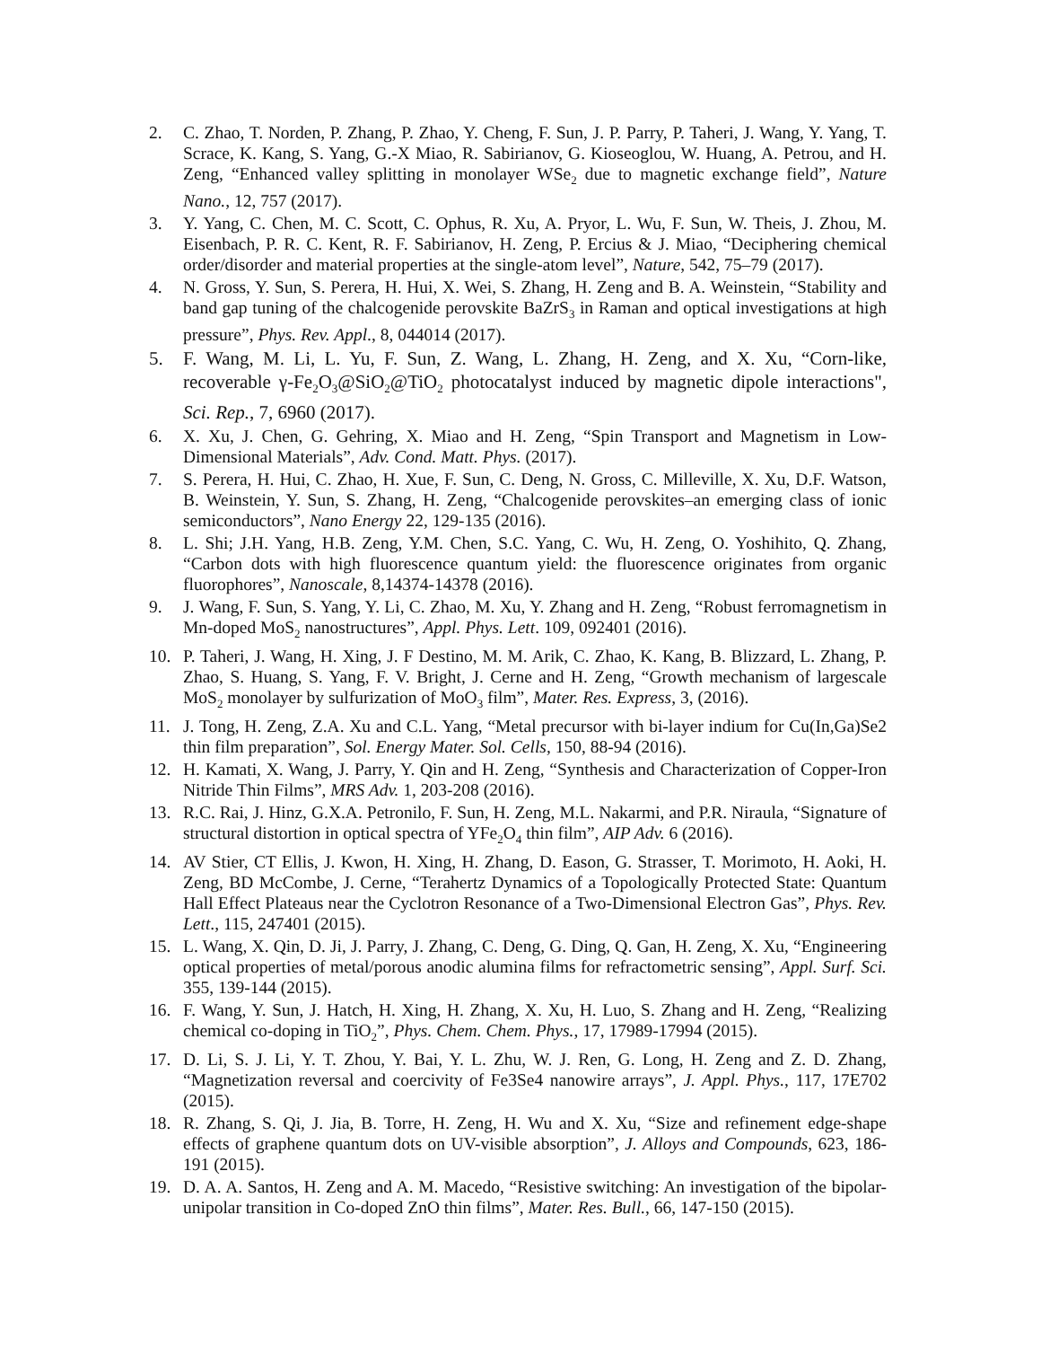2. C. Zhao, T. Norden, P. Zhang, P. Zhao, Y. Cheng, F. Sun, J. P. Parry, P. Taheri, J. Wang, Y. Yang, T. Scrace, K. Kang, S. Yang, G.-X Miao, R. Sabirianov, G. Kioseoglou, W. Huang, A. Petrou, and H. Zeng, “Enhanced valley splitting in monolayer WSe<sub>2</sub> due to magnetic exchange field”, Nature Nano., 12, 757 (2017).
3. Y. Yang, C. Chen, M. C. Scott, C. Ophus, R. Xu, A. Pryor, L. Wu, F. Sun, W. Theis, J. Zhou, M. Eisenbach, P. R. C. Kent, R. F. Sabirianov, H. Zeng, P. Ercius & J. Miao, “Deciphering chemical order/disorder and material properties at the single-atom level”, Nature, 542, 75–79 (2017).
4. N. Gross, Y. Sun, S. Perera, H. Hui, X. Wei, S. Zhang, H. Zeng and B. A. Weinstein, “Stability and band gap tuning of the chalcogenide perovskite BaZrS<sub>3</sub> in Raman and optical investigations at high pressure”, Phys. Rev. Appl., 8, 044014 (2017).
5. F. Wang, M. Li, L. Yu, F. Sun, Z. Wang, L. Zhang, H. Zeng, and X. Xu, “Corn-like, recoverable γ-Fe<sub>2</sub>O<sub>3</sub>@SiO<sub>2</sub>@TiO<sub>2</sub> photocatalyst induced by magnetic dipole interactions", Sci. Rep., 7, 6960 (2017).
6. X. Xu, J. Chen, G. Gehring, X. Miao and H. Zeng, “Spin Transport and Magnetism in Low-Dimensional Materials”, Adv. Cond. Matt. Phys. (2017).
7. S. Perera, H. Hui, C. Zhao, H. Xue, F. Sun, C. Deng, N. Gross, C. Milleville, X. Xu, D.F. Watson, B. Weinstein, Y. Sun, S. Zhang, H. Zeng, “Chalcogenide perovskites–an emerging class of ionic semiconductors”, Nano Energy 22, 129-135 (2016).
8. L. Shi; J.H. Yang, H.B. Zeng, Y.M. Chen, S.C. Yang, C. Wu, H. Zeng, O. Yoshihito, Q. Zhang, “Carbon dots with high fluorescence quantum yield: the fluorescence originates from organic fluorophores”, Nanoscale, 8,14374-14378 (2016).
9. J. Wang, F. Sun, S. Yang, Y. Li, C. Zhao, M. Xu, Y. Zhang and H. Zeng, “Robust ferromagnetism in Mn-doped MoS<sub>2</sub> nanostructures”, Appl. Phys. Lett. 109, 092401 (2016).
10. P. Taheri, J. Wang, H. Xing, J. F Destino, M. M. Arik, C. Zhao, K. Kang, B. Blizzard, L. Zhang, P. Zhao, S. Huang, S. Yang, F. V. Bright, J. Cerne and H. Zeng, “Growth mechanism of largescale MoS<sub>2</sub> monolayer by sulfurization of MoO<sub>3</sub> film”, Mater. Res. Express, 3, (2016).
11. J. Tong, H. Zeng, Z.A. Xu and C.L. Yang, “Metal precursor with bi-layer indium for Cu(In,Ga)Se2 thin film preparation”, Sol. Energy Mater. Sol. Cells, 150, 88-94 (2016).
12. H. Kamati, X. Wang, J. Parry, Y. Qin and H. Zeng, “Synthesis and Characterization of Copper-Iron Nitride Thin Films”, MRS Adv. 1, 203-208 (2016).
13. R.C. Rai, J. Hinz, G.X.A. Petronilo, F. Sun, H. Zeng, M.L. Nakarmi, and P.R. Niraula, “Signature of structural distortion in optical spectra of YFe<sub>2</sub>O<sub>4</sub> thin film”, AIP Adv. 6 (2016).
14. AV Stier, CT Ellis, J. Kwon, H. Xing, H. Zhang, D. Eason, G. Strasser, T. Morimoto, H. Aoki, H. Zeng, BD McCombe, J. Cerne, “Terahertz Dynamics of a Topologically Protected State: Quantum Hall Effect Plateaus near the Cyclotron Resonance of a Two-Dimensional Electron Gas”, Phys. Rev. Lett., 115, 247401 (2015).
15. L. Wang, X. Qin, D. Ji, J. Parry, J. Zhang, C. Deng, G. Ding, Q. Gan, H. Zeng, X. Xu, “Engineering optical properties of metal/porous anodic alumina films for refractometric sensing”, Appl. Surf. Sci. 355, 139-144 (2015).
16. F. Wang, Y. Sun, J. Hatch, H. Xing, H. Zhang, X. Xu, H. Luo, S. Zhang and H. Zeng, “Realizing chemical co-doping in TiO<sub>2</sub>”, Phys. Chem. Chem. Phys., 17, 17989-17994 (2015).
17. D. Li, S. J. Li, Y. T. Zhou, Y. Bai, Y. L. Zhu, W. J. Ren, G. Long, H. Zeng and Z. D. Zhang, “Magnetization reversal and coercivity of Fe3Se4 nanowire arrays”, J. Appl. Phys., 117, 17E702 (2015).
18. R. Zhang, S. Qi, J. Jia, B. Torre, H. Zeng, H. Wu and X. Xu, “Size and refinement edge-shape effects of graphene quantum dots on UV-visible absorption”, J. Alloys and Compounds, 623, 186-191 (2015).
19. D. A. A. Santos, H. Zeng and A. M. Macedo, “Resistive switching: An investigation of the bipolar-unipolar transition in Co-doped ZnO thin films”, Mater. Res. Bull., 66, 147-150 (2015).